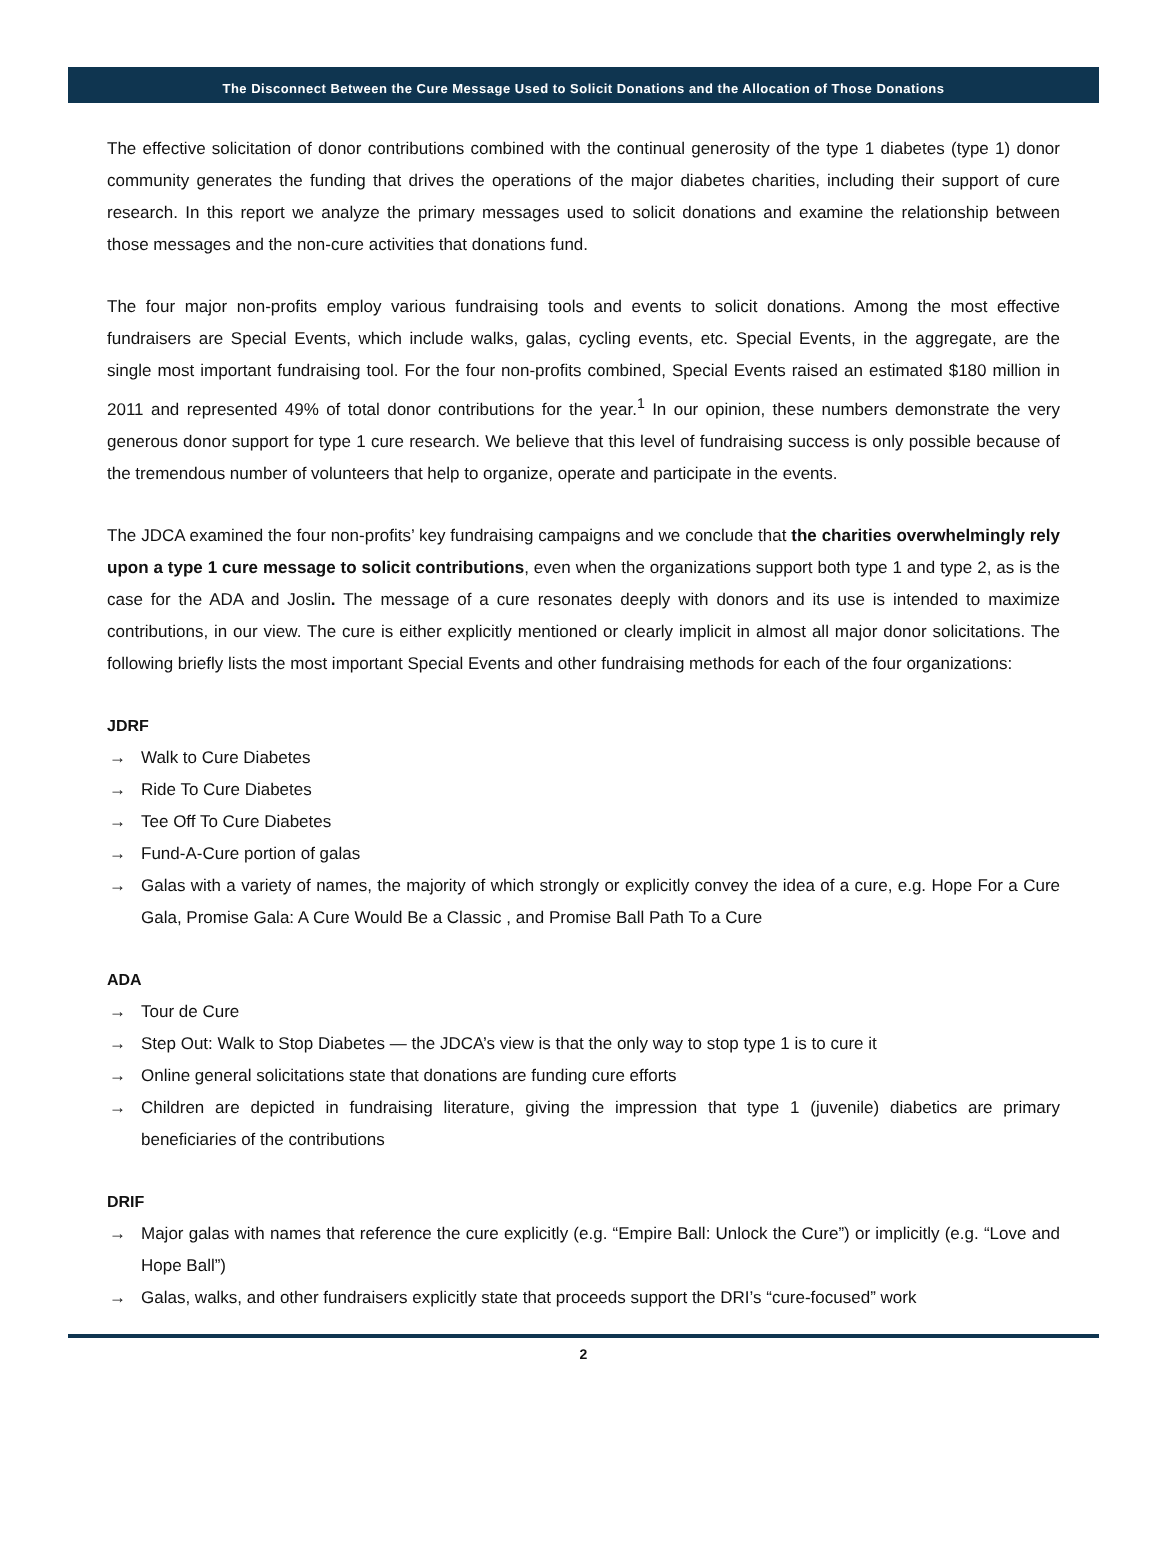The Disconnect Between the Cure Message Used to Solicit Donations and the Allocation of Those Donations
The effective solicitation of donor contributions combined with the continual generosity of the type 1 diabetes (type 1) donor community generates the funding that drives the operations of the major diabetes charities, including their support of cure research. In this report we analyze the primary messages used to solicit donations and examine the relationship between those messages and the non-cure activities that donations fund.
The four major non-profits employ various fundraising tools and events to solicit donations. Among the most effective fundraisers are Special Events, which include walks, galas, cycling events, etc. Special Events, in the aggregate, are the single most important fundraising tool. For the four non-profits combined, Special Events raised an estimated $180 million in 2011 and represented 49% of total donor contributions for the year.<sup>1</sup> In our opinion, these numbers demonstrate the very generous donor support for type 1 cure research. We believe that this level of fundraising success is only possible because of the tremendous number of volunteers that help to organize, operate and participate in the events.
The JDCA examined the four non-profits’ key fundraising campaigns and we conclude that the charities overwhelmingly rely upon a type 1 cure message to solicit contributions, even when the organizations support both type 1 and type 2, as is the case for the ADA and Joslin. The message of a cure resonates deeply with donors and its use is intended to maximize contributions, in our view. The cure is either explicitly mentioned or clearly implicit in almost all major donor solicitations. The following briefly lists the most important Special Events and other fundraising methods for each of the four organizations:
JDRF
→ Walk to Cure Diabetes
→ Ride To Cure Diabetes
→ Tee Off To Cure Diabetes
→ Fund-A-Cure portion of galas
→ Galas with a variety of names, the majority of which strongly or explicitly convey the idea of a cure, e.g. Hope For a Cure Gala, Promise Gala: A Cure Would Be a Classic , and Promise Ball Path To a Cure
ADA
→ Tour de Cure
→ Step Out: Walk to Stop Diabetes — the JDCA’s view is that the only way to stop type 1 is to cure it
→ Online general solicitations state that donations are funding cure efforts
→ Children are depicted in fundraising literature, giving the impression that type 1 (juvenile) diabetics are primary beneficiaries of the contributions
DRIF
→ Major galas with names that reference the cure explicitly (e.g. “Empire Ball: Unlock the Cure”) or implicitly (e.g. “Love and Hope Ball”)
→ Galas, walks, and other fundraisers explicitly state that proceeds support the DRI’s “cure-focused” work
2